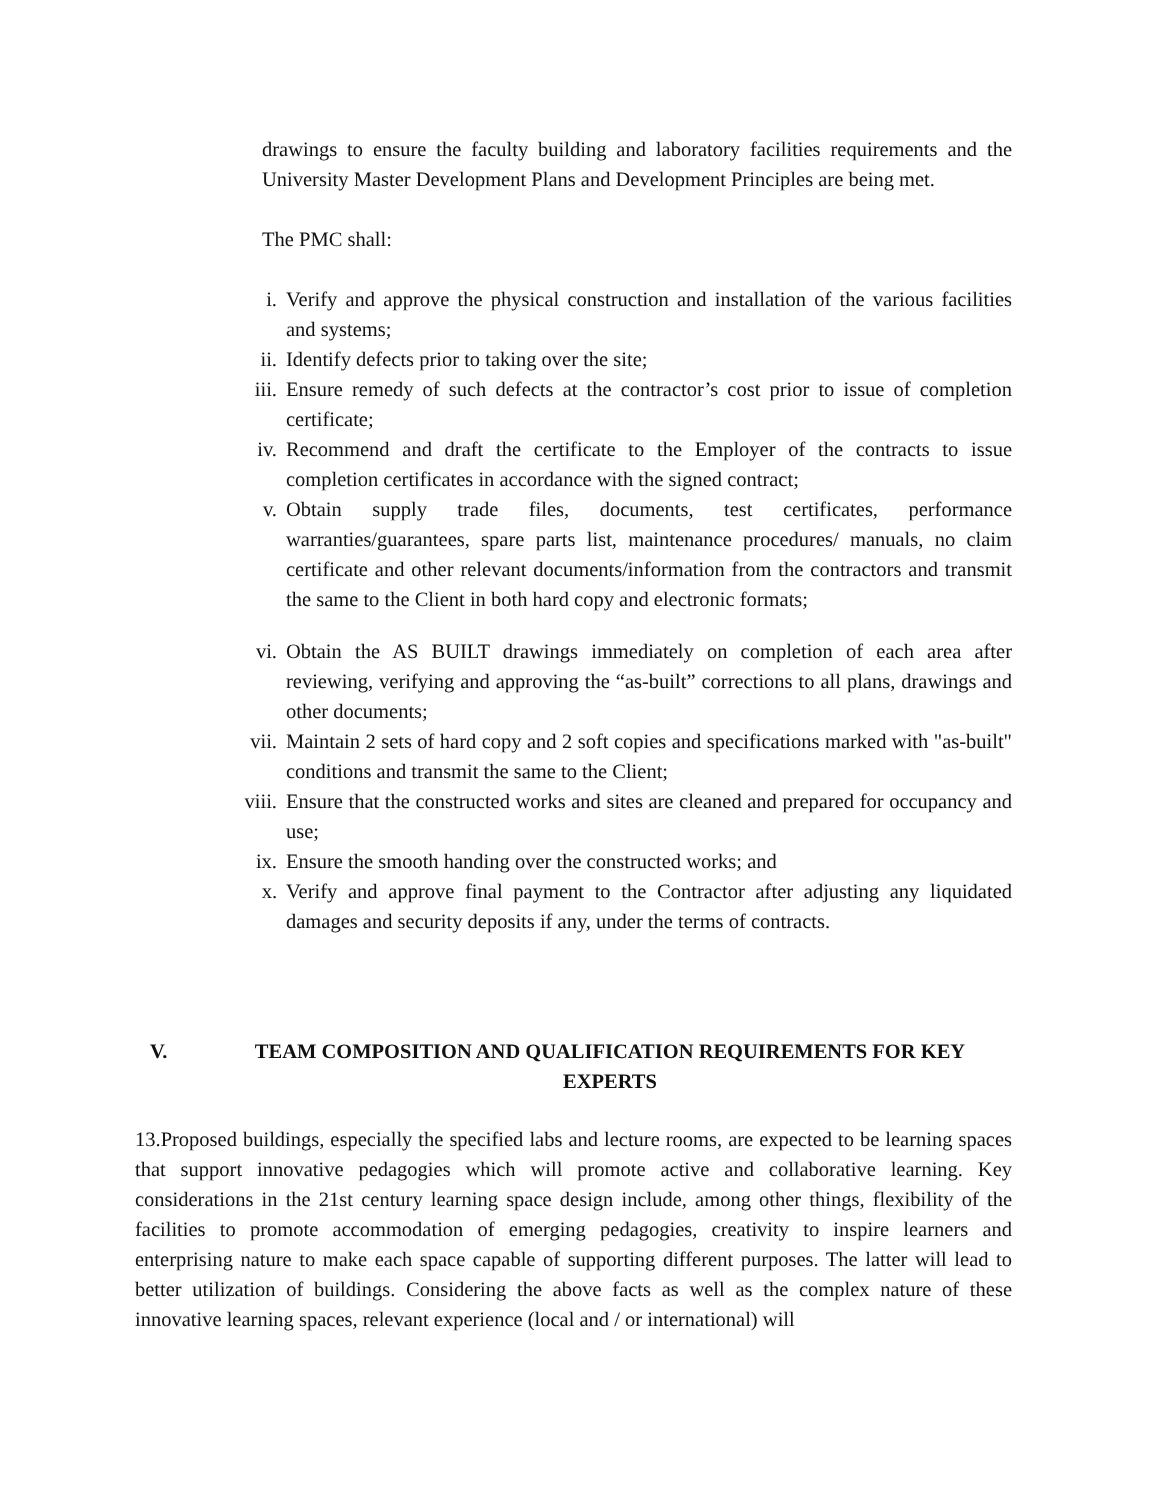drawings to ensure the faculty building and laboratory facilities requirements and the University Master Development Plans and Development Principles are being met.
The PMC shall:
i. Verify and approve the physical construction and installation of the various facilities and systems;
ii. Identify defects prior to taking over the site;
iii. Ensure remedy of such defects at the contractor’s cost prior to issue of completion certificate;
iv. Recommend and draft the certificate to the Employer of the contracts to issue completion certificates in accordance with the signed contract;
v. Obtain supply trade files, documents, test certificates, performance warranties/guarantees, spare parts list, maintenance procedures/ manuals, no claim certificate and other relevant documents/information from the contractors and transmit the same to the Client in both hard copy and electronic formats;
vi. Obtain the AS BUILT drawings immediately on completion of each area after reviewing, verifying and approving the “as-built” corrections to all plans, drawings and other documents;
vii. Maintain 2 sets of hard copy and 2 soft copies and specifications marked with "as-built" conditions and transmit the same to the Client;
viii. Ensure that the constructed works and sites are cleaned and prepared for occupancy and use;
ix. Ensure the smooth handing over the constructed works; and
x. Verify and approve final payment to the Contractor after adjusting any liquidated damages and security deposits if any, under the terms of contracts.
V. TEAM COMPOSITION AND QUALIFICATION REQUIREMENTS FOR KEY EXPERTS
13.Proposed buildings, especially the specified labs and lecture rooms, are expected to be learning spaces that support innovative pedagogies which will promote active and collaborative learning. Key considerations in the 21st century learning space design include, among other things, flexibility of the facilities to promote accommodation of emerging pedagogies, creativity to inspire learners and enterprising nature to make each space capable of supporting different purposes. The latter will lead to better utilization of buildings. Considering the above facts as well as the complex nature of these innovative learning spaces, relevant experience (local and / or international) will